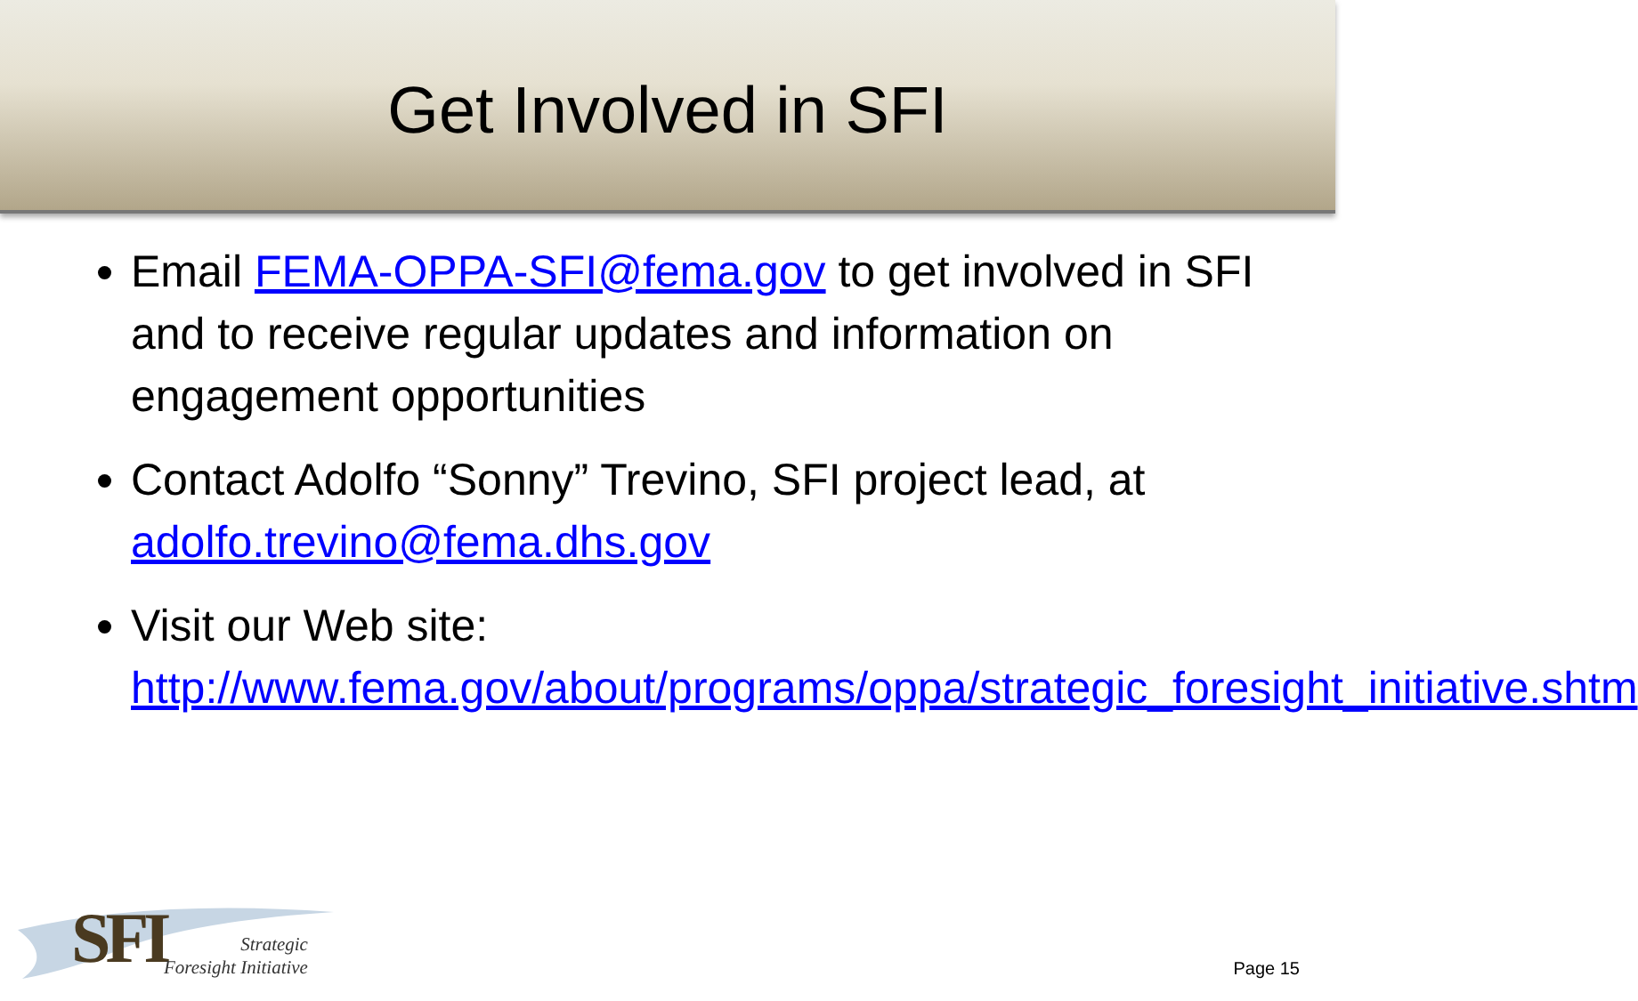Get Involved in SFI
Email FEMA-OPPA-SFI@fema.gov to get involved in SFI and to receive regular updates and information on engagement opportunities
Contact Adolfo “Sonny” Trevino, SFI project lead, at adolfo.trevino@fema.dhs.gov
Visit our Web site: http://www.fema.gov/about/programs/oppa/strategic_foresight_initiative.shtm
SFI
Strategic
Foresight Initiative
Page 15